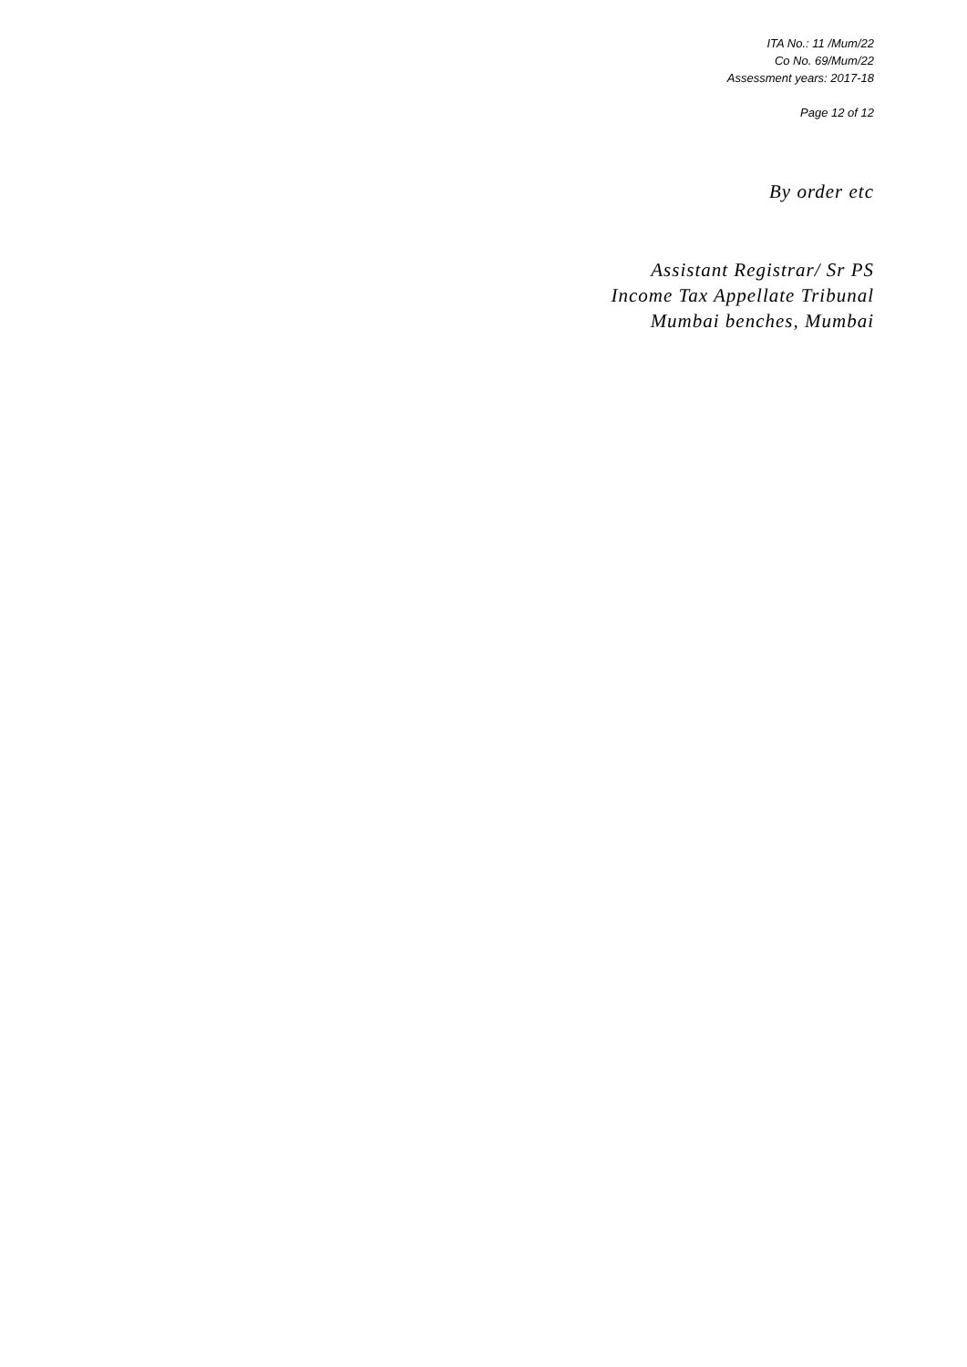ITA No.: 11 /Mum/22
Co No. 69/Mum/22
Assessment years: 2017-18
Page 12 of 12
By order etc
Assistant Registrar/ Sr PS
Income Tax Appellate Tribunal
Mumbai benches, Mumbai